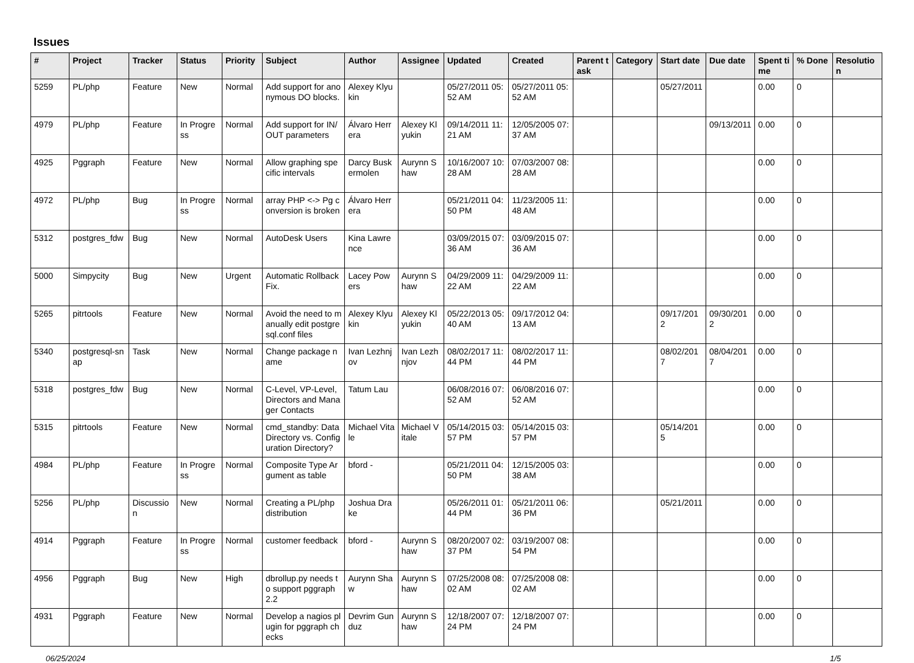Issues
| # | Project | Tracker | Status | Priority | Subject | Author | Assignee | Updated | Created | Parent task | Category | Start date | Due date | Spent time | % Done | Resolution |
| --- | --- | --- | --- | --- | --- | --- | --- | --- | --- | --- | --- | --- | --- | --- | --- | --- |
| 5259 | PL/php | Feature | New | Normal | Add support for anonymous DO blocks. | Alexey Klyukin | | 05/27/2011 05:52 AM | 05/27/2011 05:52 AM | | | 05/27/2011 | | 0.00 | 0 | |
| 4979 | PL/php | Feature | In Progress | Normal | Add support for IN/OUT parameters | Álvaro Herrera | Alexey Klyukin | 09/14/2011 11:21 AM | 12/05/2005 07:37 AM | | | | 09/13/2011 | 0.00 | 0 | |
| 4925 | Pggraph | Feature | New | Normal | Allow graphing specific intervals | Darcy Buskermolen | Aurynn Shaw | 10/16/2007 10:28 AM | 07/03/2007 08:28 AM | | | | | 0.00 | 0 | |
| 4972 | PL/php | Bug | In Progress | Normal | array PHP <-> Pg conversion is broken | Álvaro Herrera | | 05/21/2011 04:50 PM | 11/23/2005 11:48 AM | | | | | 0.00 | 0 | |
| 5312 | postgres_fdw | Bug | New | Normal | AutoDesk Users | Kina Lawrence | | 03/09/2015 07:36 AM | 03/09/2015 07:36 AM | | | | | 0.00 | 0 | |
| 5000 | Simpycity | Bug | New | Urgent | Automatic Rollback Fix. | Lacey Powers | Aurynn Shaw | 04/29/2009 11:22 AM | 04/29/2009 11:22 AM | | | | | 0.00 | 0 | |
| 5265 | pitrtools | Feature | New | Normal | Avoid the need to manually edit postgresql.conf files | Alexey Klyukin | Alexey Klyukin | 05/22/2013 05:40 AM | 09/17/2012 04:13 AM | | | 09/17/2012 | 09/30/2012 | 0.00 | 0 | |
| 5340 | postgresql-snap | Task | New | Normal | Change package name | Ivan Lezhnjov | Ivan Lezhnjov | 08/02/2017 11:44 PM | 08/02/2017 11:44 PM | | | 08/02/2017 | 08/04/2017 | 0.00 | 0 | |
| 5318 | postgres_fdw | Bug | New | Normal | C-Level, VP-Level, Directors and Manager Contacts | Tatum Lau | | 06/08/2016 07:52 AM | 06/08/2016 07:52 AM | | | | | 0.00 | 0 | |
| 5315 | pitrtools | Feature | New | Normal | cmd_standby: Data Directory vs. Configuration Directory? | Michael Vitale | Michael Vitale | 05/14/2015 03:57 PM | 05/14/2015 03:57 PM | | | 05/14/2015 | | 0.00 | 0 | |
| 4984 | PL/php | Feature | In Progress | Normal | Composite Type Argument as table | bford - | | 05/21/2011 04:50 PM | 12/15/2005 03:38 AM | | | | | 0.00 | 0 | |
| 5256 | PL/php | Discussion | New | Normal | Creating a PL/php distribution | Joshua Drake | | 05/26/2011 01:44 PM | 05/21/2011 06:36 PM | | | 05/21/2011 | | 0.00 | 0 | |
| 4914 | Pggraph | Feature | In Progress | Normal | customer feedback | bford - | Aurynn Shaw | 08/20/2007 02:37 PM | 03/19/2007 08:54 PM | | | | | 0.00 | 0 | |
| 4956 | Pggraph | Bug | New | High | dbrollup.py needs to support pggraph 2.2 | Aurynn Shaw | Aurynn Shaw | 07/25/2008 08:02 AM | 07/25/2008 08:02 AM | | | | | 0.00 | 0 | |
| 4931 | Pggraph | Feature | New | Normal | Develop a nagios plugin for pggraph checks | Devrim Gunduz | Aurynn Shaw | 12/18/2007 07:24 PM | 12/18/2007 07:24 PM | | | | | 0.00 | 0 | |
06/25/2024 1/5